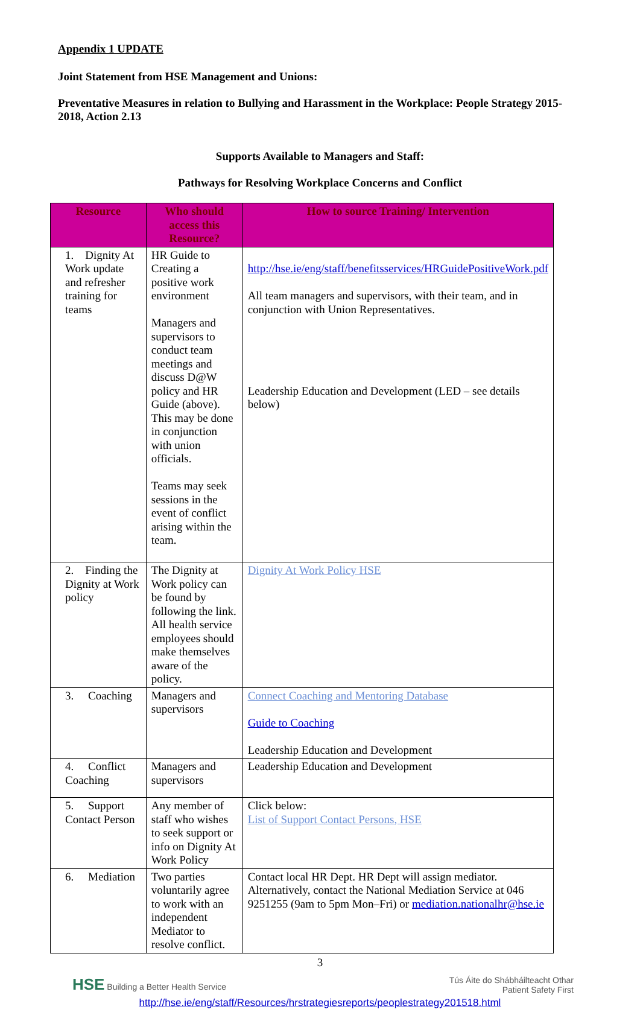Appendix 1 UPDATE
Joint Statement from HSE Management and Unions:
Preventative Measures in relation to Bullying and Harassment in the Workplace: People Strategy 2015-2018, Action 2.13
Supports Available to Managers and Staff:
Pathways for Resolving Workplace Concerns and Conflict
| Resource | Who should access this Resource? | How to source Training/ Intervention |
| --- | --- | --- |
| 1. Dignity At Work update and refresher training for teams | HR Guide to Creating a positive work environment Managers and supervisors to conduct team meetings and discuss D@W policy and HR Guide (above). This may be done in conjunction with union officials. Teams may seek sessions in the event of conflict arising within the team. | http://hse.ie/eng/staff/benefitsservices/HRGuidePositiveWork.pdf All team managers and supervisors, with their team, and in conjunction with Union Representatives. Leadership Education and Development (LED – see details below) |
| 2. Finding the Dignity at Work policy | The Dignity at Work policy can be found by following the link. All health service employees should make themselves aware of the policy. | Dignity At Work Policy HSE |
| 3. Coaching | Managers and supervisors | Connect Coaching and Mentoring Database Guide to Coaching Leadership Education and Development |
| 4. Conflict Coaching | Managers and supervisors | Leadership Education and Development |
| 5. Support Contact Person | Any member of staff who wishes to seek support or info on Dignity At Work Policy | Click below: List of Support Contact Persons, HSE |
| 6. Mediation | Two parties voluntarily agree to work with an independent Mediator to resolve conflict. | Contact local HR Dept. HR Dept will assign mediator. Alternatively, contact the National Mediation Service at 046 9251255 (9am to 5pm Mon–Fri) or mediation.nationalhr@hse.ie |
3
HSE Building a Better Health Service Tús Áite do Shábháilteacht Othar
Patient Safety First
http://hse.ie/eng/staff/Resources/hrstrategiesreports/peoplestrategy201518.html